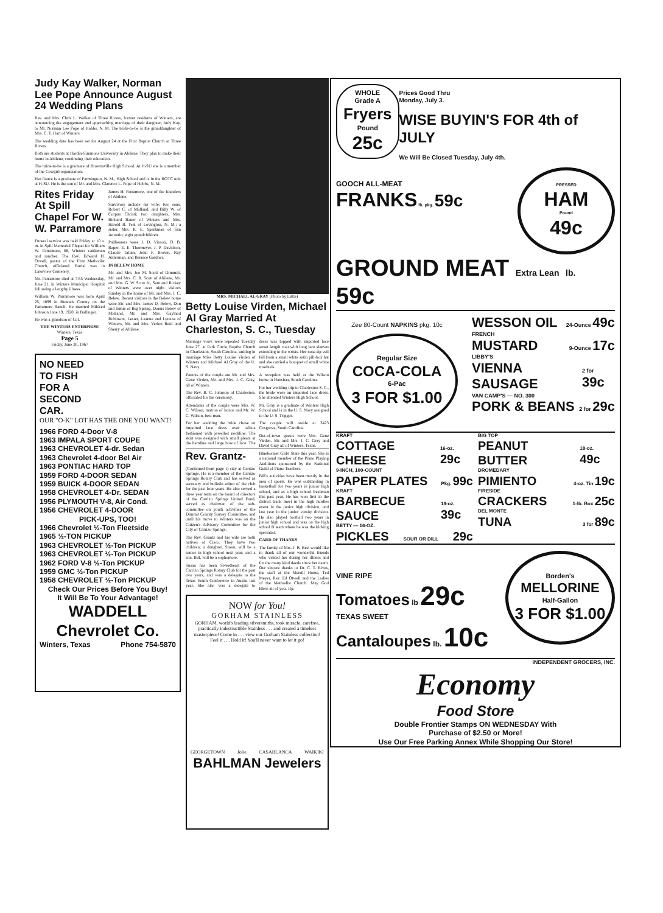Judy Kay Walker, Norman Lee Pope Announce August 24 Wedding Plans
Rev. and Mrs. Chris L. Walker of Three Rivers, former residents of Winters, are announcing the engagement and approaching marriage of their daughter, Judy Kay, to Mr. Norman Lee Pope of Hobbs, N. M. The bride-to-be is the granddaughter of Mrs. C. T. Hart of Winters.
The wedding date has been set for August 24 at the First Baptist Church at Three Rivers.
Both are students at Hardin-Simmons University in Abilene. They plan to make their home in Abilene, continuing their education.
The bride-to-be is a graduate of Brownsville High School. At H-SU she is a member of the Cowgirl organization.
Her fiance is a graduate of Farmington, N. M., High School and is in the ROTC unit at H-SU. He is the son of Mr. and Mrs. Clarence L. Pope of Hobbs, N. M.
Rites Friday At Spill Chapel For W. W. Parramore
Funeral service was held Friday at 10 a. m. in Spill Memorial Chapel for William W. Parramore, 68, Winters cattleman and rancher. The Rev. Edward H. Otwell, pastor of the First Methodist Church, officiated. Burial was in Lakeview Cemetery.
Mr. Parramore died at 7:55 Wednesday, June 21, in Winters Municipal Hospital following a lengthy illness.
William W. Parramore was born April 25, 1899 in Runnels County on the Parramore Ranch. He married Mildred Johnson June 19, 1920, in Ballinger.
He was a grandson of Col.
THE WINTERS ENTERPRISE
Winters, Texas
Page 5
Friday, June 30, 1967
James H. Parramore, one of the founders of Abilene.
Survivors include his wife; two sons, Robert C. of Midland, and Billy W. of Corpus Christi; two daughters, Mrs. Richard Bauer of Winters and Mrs. Harold B. Teal of Lovington, N. M.; a sister, Mrs. R. E. Sparkman of San Antonio; eight grandchildren.
Pallbearers were J. D. Vinson, O. B. Raper, E. E. Thormeyer, J. P. Davidson, Claude Tatum, John F. Brown, Ray Alderman, and Bernice Gardner.
IN BELEW HOME
Mr. and Mrs. Joe M. Scott of Dimmitt, Mr. and Mrs. C. R. Scott of Abilene, Mr. and Mrs. G. W. Scott Jr., Sam and Rickey of Winters were over night visitors Sunday in the home of Mr. and Mrs. J. C. Belew. Recent visitors in the Belew home were Mr. and Mrs. James D. Belew, Don and Jamie of Big Spring, Donus Belew of Midland, Mr. and Mrs. Gayland Robinson, Lester, Leanne and Lynette of Winters, Mr. and Mrs. Verlon Reid and Sherry of Abilene.
NO NEED
TO FISH
FOR A
SECOND
CAR.
OUR "O-K" LOT HAS THE ONE YOU WANT!
1966 FORD 4-Door V-8
1963 IMPALA SPORT COUPE
1963 CHEVROLET 4-dr. Sedan
1963 Chevrolet 4-door Bel Air
1963 PONTIAC HARD TOP
1959 FORD 4-DOOR SEDAN
1959 BUICK 4-DOOR SEDAN
1958 CHEVROLET 4-Dr. SEDAN
1956 PLYMOUTH V-8, Air Cond.
1956 CHEVROLET 4-DOOR
PICK-UPS, TOO!
1966 Chevrolet ½-Ton Fleetside
1965 ½-TON PICKUP
1963 CHEVROLET ½-Ton PICKUP
1963 CHEVROLET ½-Ton PICKUP
1962 FORD V-8 ½-Ton PICKUP
1959 GMC ½-Ton PICKUP
1958 CHEVROLET ½-Ton PICKUP
Check Our Prices Before You Buy!
It Will Be To Your Advantage!
WADDELL
Chevrolet Co.
Winters, Texas Phone 754-5870
MRS. MICHAEL AL GRAY (Photo by Little)
Betty Louise Virden, Michael Al Gray Married At Charleston, S. C., Tuesday
Marriage vows were repeated Tuesday June 27, at Park Circle Baptist Church in Charleston, South Carolina, uniting in marriage Miss Betty Louise Virden of Winters and Michael Al Gray of the U. S. Navy.
Parents of the couple are Mr. and Mrs. Gene Virden, Mr. and Mrs. J. C. Gray, all of Winters.
The Rev. R. C. Johnson of Charleston, officiated for the ceremony.
Attendants of the couple were Mrs. W. C. Wilson, matron of honor and Mr. W. C. Wilson, best man.
For her wedding the bride chose an imported lace dress over taffeta fashioned with jewelled neckline. The skirt was designed with small pleats at the hemline and large bow of lace. The dress was topped with imported lace street length coat with long lace sleeves extending to the wrists. Her nose-tip veil fell from a small white satin pill-box hat and she carried a bouquet of small white rosebuds.
A reception was held at the Wilson home in Hanshan, South Carolina.
For her wedding trip to Charleston S. C., the bride wore an imported lace dress. She attended Winters High School.
Mr. Gray is a graduate of Winters High School and is in the U. S. Navy assigned to the U. S. Trigger.
The couple will reside at 3423 Cosgrove, South Carolina.
Out-of-town guests were Mrs. Gene Virden, Mr. and Mrs. J. C. Gray and David Gray all of Winters, Texas.
Rev. Grantz-
(Continued from page 1) stay at Carrizo Springs. He is a member of the Carrizo Springs Rotary Club and has served as secretary and bulletin editor of the club for the past four years. He also served a three year term on the board of directors of the Carrizo Springs United Fund, served as chairman of the sub-committee on youth activities of the Dimmit County Survey Committee, and until his move to Winters was on the Citizen's Advisory Committee for the City of Carrizo Springs.
The Rev. Grantz and his wife are both natives of Cisco. They have two children; a daughter, Susan, will be a senior in high school next year, and a son, Bill, will be a sophomore.
Susan has been Sweetheart of the Carrizo Springs Rotary Club for the past two years, and was a delegate to the Texas Youth Conference in Austin last year. She also was a delegate to Bluebonnet Girls' State this year. She is a national member of the Piano Playing Auditions sponsored by the National Guild of Piano Teachers.
Bill's activities have been mostly in the area of sports. He was outstanding in basketball for two years in junior high school, and as a high school freshman this past year. He has won first in the district track meet in the high hurdles event in the junior high division, and last year in the junior varsity division. He also played football two years in junior high school and was on the high school B team where he was the kicking specialist.
CARD OF THANKS
The family of Mrs. J. B. Best would like to thank all of our wonderful friends who visited her during her illness and for the many kind deeds since her death. Our sincere thanks to Dr. C. T. Rives, the staff at the Merrill Home, Ted Meyer, Rev. Ed Otwell and the Ladies of the Methodist Church. May God Bless all of you. 1tp.
NOW for You!
GORHAM STAINLESS
GORHAM, world's leading silversmiths, took miracle, carefree, practically indestructible Stainless . . . and created a timeless masterpiece! Come in . . . view our Gorham Stainless collection! Feel it . . . Hold it! You'll never want to let it go!
GEORGETOWN Jolie CASABLANCA WAIKIKI
BAHLMAN Jewelers
WHOLE
Grade A
Fryers
Pound
25c
Prices Good Thru
Monday, July 3.
WISE BUYIN'S FOR 4th of JULY
We Will Be Closed Tuesday, July 4th.
GOOCH ALL-MEAT
FRANKS lb. pkg. 59c
PRESSED
HAM
Pound
49c
GROUND MEAT Extra Lean lb. 59c
Zee 80-Count NAPKINS pkg. 10c
Regular Size
COCA-COLA
6-Pac
3 FOR $1.00
WESSON OIL 24-Ounce 49c
FRENCH
MUSTARD 9-Ounce 17c
LIBBY'S
VIENNA SAUSAGE 2 for 39c
VAN CAMP'S — NO. 300
PORK & BEANS 2 for 29c
KRAFT
COTTAGE CHEESE 16-oz. 29c
9-INCH, 100-COUNT
PAPER PLATES Pkg. 99c
KRAFT
BARBECUE SAUCE 18-oz. 39c
BETTY — 16-OZ.
PICKLES SOUR OR DILL 29c
BIG TOP
PEANUT BUTTER 18-oz. 49c
DROMEDARY
PIMIENTO 4-oz. Tin 19c
FIRESIDE
CRACKERS 1-lb. Box 25c
DEL MONTE
TUNA 3 for 89c
VINE RIPE
Tomatoes lb 29c
TEXAS SWEET
Cantaloupes lb. 10c
Borden's
MELLORINE
Half-Gallon
3 FOR $1.00
INDEPENDENT GROCERS, INC.
Economy
Food Store
Double Frontier Stamps ON WEDNESDAY With
Purchase of $2.50 or More!
Use Our Free Parking Annex While Shopping Our Store!